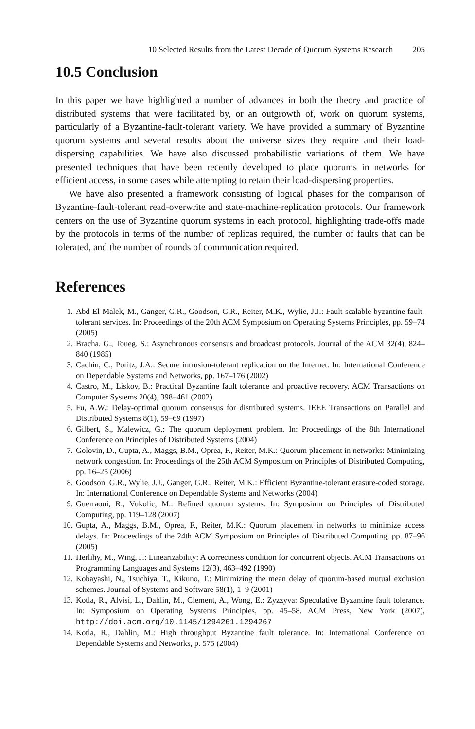10 Selected Results from the Latest Decade of Quorum Systems Research 205
10.5 Conclusion
In this paper we have highlighted a number of advances in both the theory and practice of distributed systems that were facilitated by, or an outgrowth of, work on quorum systems, particularly of a Byzantine-fault-tolerant variety. We have provided a summary of Byzantine quorum systems and several results about the universe sizes they require and their load-dispersing capabilities. We have also discussed probabilistic variations of them. We have presented techniques that have been recently developed to place quorums in networks for efficient access, in some cases while attempting to retain their load-dispersing properties.
We have also presented a framework consisting of logical phases for the comparison of Byzantine-fault-tolerant read-overwrite and state-machine-replication protocols. Our framework centers on the use of Byzantine quorum systems in each protocol, highlighting trade-offs made by the protocols in terms of the number of replicas required, the number of faults that can be tolerated, and the number of rounds of communication required.
References
1. Abd-El-Malek, M., Ganger, G.R., Goodson, G.R., Reiter, M.K., Wylie, J.J.: Fault-scalable byzantine fault-tolerant services. In: Proceedings of the 20th ACM Symposium on Operating Systems Principles, pp. 59–74 (2005)
2. Bracha, G., Toueg, S.: Asynchronous consensus and broadcast protocols. Journal of the ACM 32(4), 824–840 (1985)
3. Cachin, C., Poritz, J.A.: Secure intrusion-tolerant replication on the Internet. In: International Conference on Dependable Systems and Networks, pp. 167–176 (2002)
4. Castro, M., Liskov, B.: Practical Byzantine fault tolerance and proactive recovery. ACM Transactions on Computer Systems 20(4), 398–461 (2002)
5. Fu, A.W.: Delay-optimal quorum consensus for distributed systems. IEEE Transactions on Parallel and Distributed Systems 8(1), 59–69 (1997)
6. Gilbert, S., Malewicz, G.: The quorum deployment problem. In: Proceedings of the 8th International Conference on Principles of Distributed Systems (2004)
7. Golovin, D., Gupta, A., Maggs, B.M., Oprea, F., Reiter, M.K.: Quorum placement in networks: Minimizing network congestion. In: Proceedings of the 25th ACM Symposium on Principles of Distributed Computing, pp. 16–25 (2006)
8. Goodson, G.R., Wylie, J.J., Ganger, G.R., Reiter, M.K.: Efficient Byzantine-tolerant erasure-coded storage. In: International Conference on Dependable Systems and Networks (2004)
9. Guerraoui, R., Vukolic, M.: Refined quorum systems. In: Symposium on Principles of Distributed Computing, pp. 119–128 (2007)
10. Gupta, A., Maggs, B.M., Oprea, F., Reiter, M.K.: Quorum placement in networks to minimize access delays. In: Proceedings of the 24th ACM Symposium on Principles of Distributed Computing, pp. 87–96 (2005)
11. Herlihy, M., Wing, J.: Linearizability: A correctness condition for concurrent objects. ACM Transactions on Programming Languages and Systems 12(3), 463–492 (1990)
12. Kobayashi, N., Tsuchiya, T., Kikuno, T.: Minimizing the mean delay of quorum-based mutual exclusion schemes. Journal of Systems and Software 58(1), 1–9 (2001)
13. Kotla, R., Alvisi, L., Dahlin, M., Clement, A., Wong, E.: Zyzzyva: Speculative Byzantine fault tolerance. In: Symposium on Operating Systems Principles, pp. 45–58. ACM Press, New York (2007), http://doi.acm.org/10.1145/1294261.1294267
14. Kotla, R., Dahlin, M.: High throughput Byzantine fault tolerance. In: International Conference on Dependable Systems and Networks, p. 575 (2004)